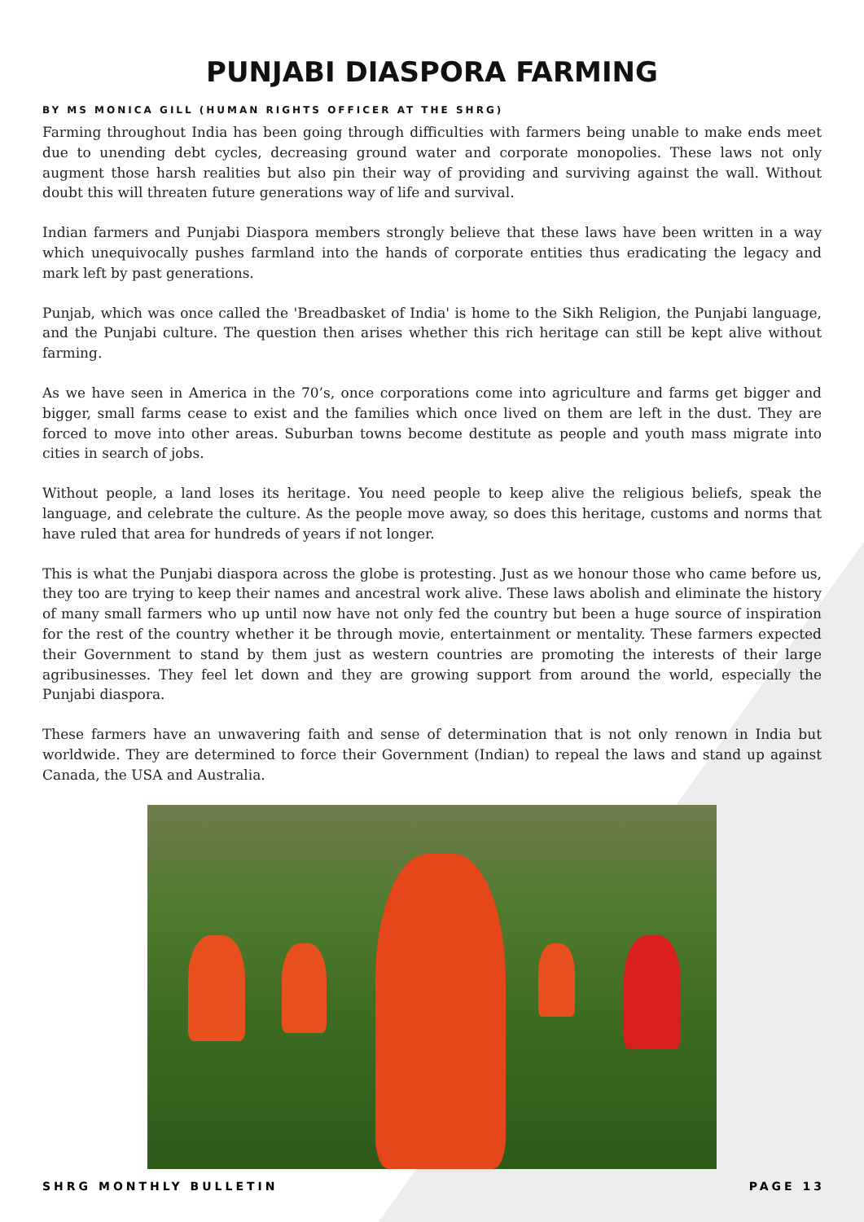PUNJABI DIASPORA FARMING
BY MS MONICA GILL (HUMAN RIGHTS OFFICER AT THE SHRG)
Farming throughout India has been going through difficulties with farmers being unable to make ends meet due to unending debt cycles, decreasing ground water and corporate monopolies. These laws not only augment those harsh realities but also pin their way of providing and surviving against the wall. Without doubt this will threaten future generations way of life and survival.
Indian farmers and Punjabi Diaspora members strongly believe that these laws have been written in a way which unequivocally pushes farmland into the hands of corporate entities thus eradicating the legacy and mark left by past generations.
Punjab, which was once called the 'Breadbasket of India' is home to the Sikh Religion, the Punjabi language, and the Punjabi culture. The question then arises whether this rich heritage can still be kept alive without farming.
As we have seen in America in the 70’s, once corporations come into agriculture and farms get bigger and bigger, small farms cease to exist and the families which once lived on them are left in the dust. They are forced to move into other areas. Suburban towns become destitute as people and youth mass migrate into cities in search of jobs.
Without people, a land loses its heritage. You need people to keep alive the religious beliefs, speak the language, and celebrate the culture. As the people move away, so does this heritage, customs and norms that have ruled that area for hundreds of years if not longer.
This is what the Punjabi diaspora across the globe is protesting. Just as we honour those who came before us, they too are trying to keep their names and ancestral work alive. These laws abolish and eliminate the history of many small farmers who up until now have not only fed the country but been a huge source of inspiration for the rest of the country whether it be through movie, entertainment or mentality. These farmers expected their Government to stand by them just as western countries are promoting the interests of their large agribusinesses. They feel let down and they are growing support from around the world, especially the Punjabi diaspora.
These farmers have an unwavering faith and sense of determination that is not only renown in India but worldwide. They are determined to force their Government (Indian) to repeal the laws and stand up against Canada, the USA and Australia.
SHRG MONTHLY BULLETIN PAGE 13